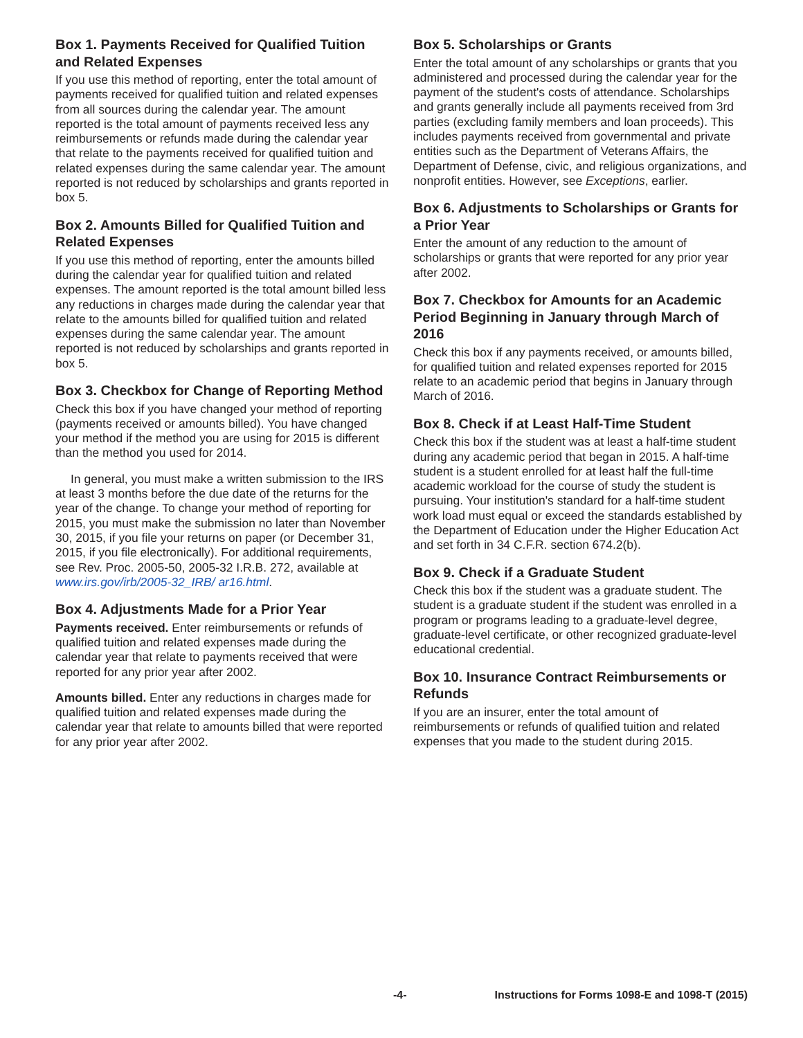Box 1. Payments Received for Qualified Tuition and Related Expenses
If you use this method of reporting, enter the total amount of payments received for qualified tuition and related expenses from all sources during the calendar year. The amount reported is the total amount of payments received less any reimbursements or refunds made during the calendar year that relate to the payments received for qualified tuition and related expenses during the same calendar year. The amount reported is not reduced by scholarships and grants reported in box 5.
Box 2. Amounts Billed for Qualified Tuition and Related Expenses
If you use this method of reporting, enter the amounts billed during the calendar year for qualified tuition and related expenses. The amount reported is the total amount billed less any reductions in charges made during the calendar year that relate to the amounts billed for qualified tuition and related expenses during the same calendar year. The amount reported is not reduced by scholarships and grants reported in box 5.
Box 3. Checkbox for Change of Reporting Method
Check this box if you have changed your method of reporting (payments received or amounts billed). You have changed your method if the method you are using for 2015 is different than the method you used for 2014.
In general, you must make a written submission to the IRS at least 3 months before the due date of the returns for the year of the change. To change your method of reporting for 2015, you must make the submission no later than November 30, 2015, if you file your returns on paper (or December 31, 2015, if you file electronically). For additional requirements, see Rev. Proc. 2005-50, 2005-32 I.R.B. 272, available at www.irs.gov/irb/2005-32_IRB/ ar16.html.
Box 4. Adjustments Made for a Prior Year
Payments received. Enter reimbursements or refunds of qualified tuition and related expenses made during the calendar year that relate to payments received that were reported for any prior year after 2002.
Amounts billed. Enter any reductions in charges made for qualified tuition and related expenses made during the calendar year that relate to amounts billed that were reported for any prior year after 2002.
Box 5. Scholarships or Grants
Enter the total amount of any scholarships or grants that you administered and processed during the calendar year for the payment of the student's costs of attendance. Scholarships and grants generally include all payments received from 3rd parties (excluding family members and loan proceeds). This includes payments received from governmental and private entities such as the Department of Veterans Affairs, the Department of Defense, civic, and religious organizations, and nonprofit entities. However, see Exceptions, earlier.
Box 6. Adjustments to Scholarships or Grants for a Prior Year
Enter the amount of any reduction to the amount of scholarships or grants that were reported for any prior year after 2002.
Box 7. Checkbox for Amounts for an Academic Period Beginning in January through March of 2016
Check this box if any payments received, or amounts billed, for qualified tuition and related expenses reported for 2015 relate to an academic period that begins in January through March of 2016.
Box 8. Check if at Least Half-Time Student
Check this box if the student was at least a half-time student during any academic period that began in 2015. A half-time student is a student enrolled for at least half the full-time academic workload for the course of study the student is pursuing. Your institution's standard for a half-time student work load must equal or exceed the standards established by the Department of Education under the Higher Education Act and set forth in 34 C.F.R. section 674.2(b).
Box 9. Check if a Graduate Student
Check this box if the student was a graduate student. The student is a graduate student if the student was enrolled in a program or programs leading to a graduate-level degree, graduate-level certificate, or other recognized graduate-level educational credential.
Box 10. Insurance Contract Reimbursements or Refunds
If you are an insurer, enter the total amount of reimbursements or refunds of qualified tuition and related expenses that you made to the student during 2015.
-4- Instructions for Forms 1098-E and 1098-T (2015)